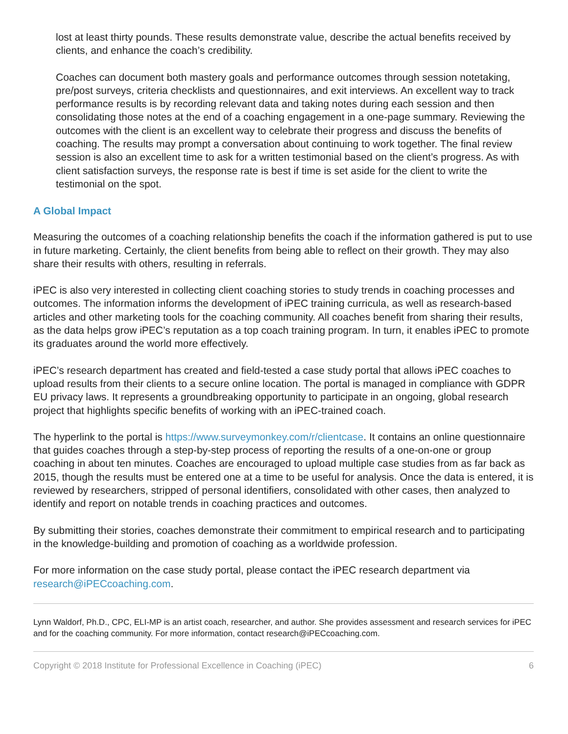lost at least thirty pounds. These results demonstrate value, describe the actual benefits received by clients, and enhance the coach’s credibility.
Coaches can document both mastery goals and performance outcomes through session notetaking, pre/post surveys, criteria checklists and questionnaires, and exit interviews. An excellent way to track performance results is by recording relevant data and taking notes during each session and then consolidating those notes at the end of a coaching engagement in a one-page summary. Reviewing the outcomes with the client is an excellent way to celebrate their progress and discuss the benefits of coaching. The results may prompt a conversation about continuing to work together. The final review session is also an excellent time to ask for a written testimonial based on the client’s progress. As with client satisfaction surveys, the response rate is best if time is set aside for the client to write the testimonial on the spot.
A Global Impact
Measuring the outcomes of a coaching relationship benefits the coach if the information gathered is put to use in future marketing. Certainly, the client benefits from being able to reflect on their growth. They may also share their results with others, resulting in referrals.
iPEC is also very interested in collecting client coaching stories to study trends in coaching processes and outcomes. The information informs the development of iPEC training curricula, as well as research-based articles and other marketing tools for the coaching community. All coaches benefit from sharing their results, as the data helps grow iPEC’s reputation as a top coach training program. In turn, it enables iPEC to promote its graduates around the world more effectively.
iPEC’s research department has created and field-tested a case study portal that allows iPEC coaches to upload results from their clients to a secure online location. The portal is managed in compliance with GDPR EU privacy laws. It represents a groundbreaking opportunity to participate in an ongoing, global research project that highlights specific benefits of working with an iPEC-trained coach.
The hyperlink to the portal is https://www.surveymonkey.com/r/clientcase. It contains an online questionnaire that guides coaches through a step-by-step process of reporting the results of a one-on-one or group coaching in about ten minutes. Coaches are encouraged to upload multiple case studies from as far back as 2015, though the results must be entered one at a time to be useful for analysis. Once the data is entered, it is reviewed by researchers, stripped of personal identifiers, consolidated with other cases, then analyzed to identify and report on notable trends in coaching practices and outcomes.
By submitting their stories, coaches demonstrate their commitment to empirical research and to participating in the knowledge-building and promotion of coaching as a worldwide profession.
For more information on the case study portal, please contact the iPEC research department via research@iPECcoaching.com.
Lynn Waldorf, Ph.D., CPC, ELI-MP is an artist coach, researcher, and author. She provides assessment and research services for iPEC and for the coaching community. For more information, contact research@iPECcoaching.com.
Copyright © 2018 Institute for Professional Excellence in Coaching (iPEC) 6